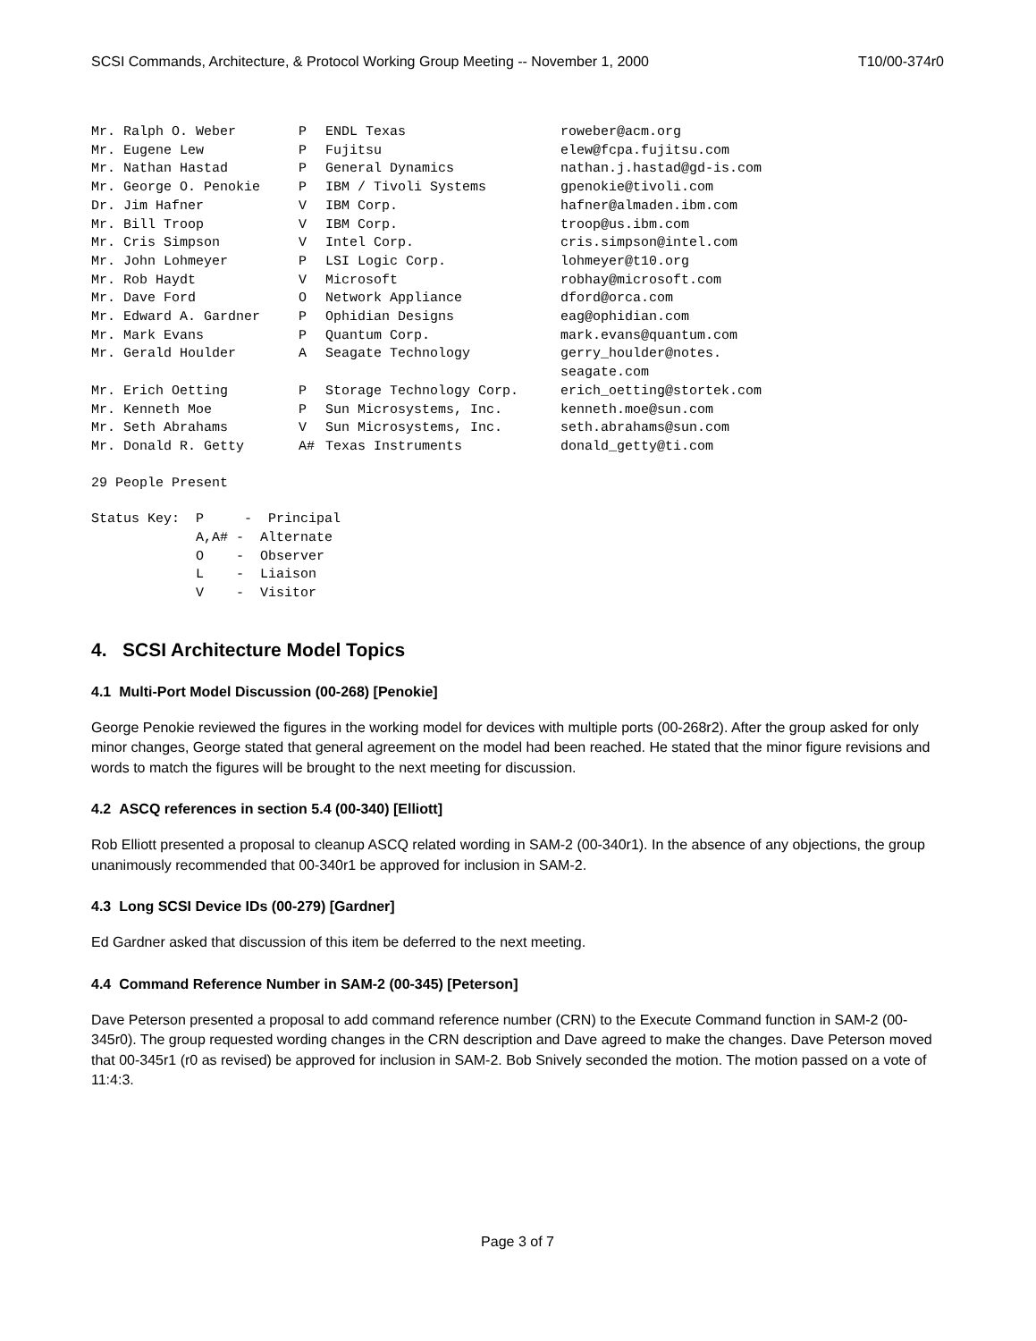SCSI Commands, Architecture, & Protocol Working Group Meeting -- November 1, 2000 T10/00-374r0
| Mr. Ralph O. Weber | P | ENDL Texas | roweber@acm.org |
| Mr. Eugene Lew | P | Fujitsu | elew@fcpa.fujitsu.com |
| Mr. Nathan Hastad | P | General Dynamics | nathan.j.hastad@gd-is.com |
| Mr. George O. Penokie | P | IBM / Tivoli Systems | gpenokie@tivoli.com |
| Dr. Jim Hafner | V | IBM Corp. | hafner@almaden.ibm.com |
| Mr. Bill Troop | V | IBM Corp. | troop@us.ibm.com |
| Mr. Cris Simpson | V | Intel Corp. | cris.simpson@intel.com |
| Mr. John Lohmeyer | P | LSI Logic Corp. | lohmeyer@t10.org |
| Mr. Rob Haydt | V | Microsoft | robhay@microsoft.com |
| Mr. Dave Ford | O | Network Appliance | dford@orca.com |
| Mr. Edward A. Gardner | P | Ophidian Designs | eag@ophidian.com |
| Mr. Mark Evans | P | Quantum Corp. | mark.evans@quantum.com |
| Mr. Gerald Houlder | A | Seagate Technology | gerry_houlder@notes. seagate.com |
| Mr. Erich Oetting | P | Storage Technology Corp. | erich_oetting@stortek.com |
| Mr. Kenneth Moe | P | Sun Microsystems, Inc. | kenneth.moe@sun.com |
| Mr. Seth Abrahams | V | Sun Microsystems, Inc. | seth.abrahams@sun.com |
| Mr. Donald R. Getty | A# | Texas Instruments | donald_getty@ti.com |
29 People Present
Status Key: P - Principal A,A# - Alternate O - Observer L - Liaison V - Visitor
4. SCSI Architecture Model Topics
4.1 Multi-Port Model Discussion (00-268) [Penokie]
George Penokie reviewed the figures in the working model for devices with multiple ports (00-268r2). After the group asked for only minor changes, George stated that general agreement on the model had been reached. He stated that the minor figure revisions and words to match the figures will be brought to the next meeting for discussion.
4.2 ASCQ references in section 5.4 (00-340) [Elliott]
Rob Elliott presented a proposal to cleanup ASCQ related wording in SAM-2 (00-340r1). In the absence of any objections, the group unanimously recommended that 00-340r1 be approved for inclusion in SAM-2.
4.3 Long SCSI Device IDs (00-279) [Gardner]
Ed Gardner asked that discussion of this item be deferred to the next meeting.
4.4 Command Reference Number in SAM-2 (00-345) [Peterson]
Dave Peterson presented a proposal to add command reference number (CRN) to the Execute Command function in SAM-2 (00-345r0). The group requested wording changes in the CRN description and Dave agreed to make the changes. Dave Peterson moved that 00-345r1 (r0 as revised) be approved for inclusion in SAM-2. Bob Snively seconded the motion. The motion passed on a vote of 11:4:3.
Page 3 of 7